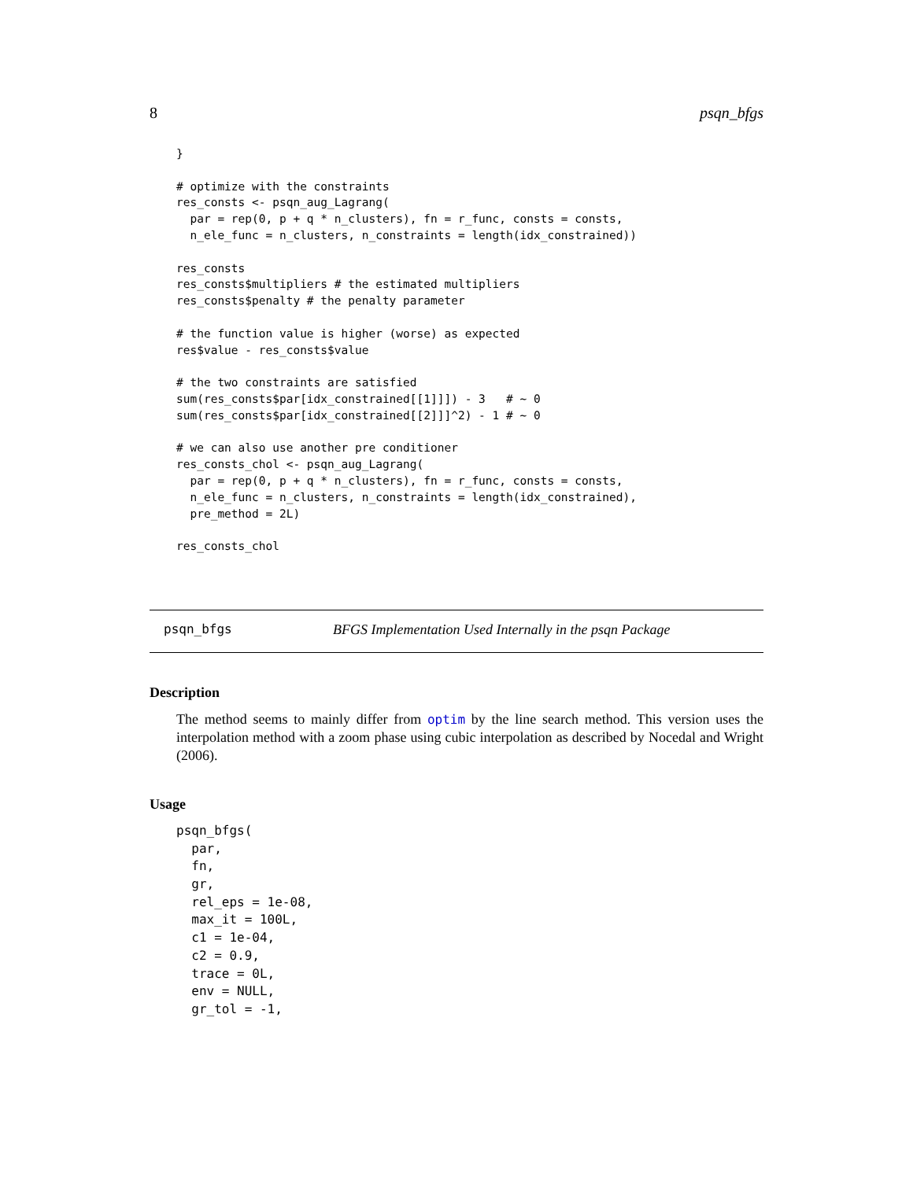8 psqn_bfgs
}

# optimize with the constraints
res_consts <- psqn_aug_Lagrang(
  par = rep(0, p + q * n_clusters), fn = r_func, consts = consts,
  n_ele_func = n_clusters, n_constraints = length(idx_constrained))

res_consts
res_consts$multipliers # the estimated multipliers
res_consts$penalty # the penalty parameter

# the function value is higher (worse) as expected
res$value - res_consts$value

# the two constraints are satisfied
sum(res_consts$par[idx_constrained[[1]]]) - 3   # ~ 0
sum(res_consts$par[idx_constrained[[2]]]^2) - 1 # ~ 0

# we can also use another pre conditioner
res_consts_chol <- psqn_aug_Lagrang(
  par = rep(0, p + q * n_clusters), fn = r_func, consts = consts,
  n_ele_func = n_clusters, n_constraints = length(idx_constrained),
  pre_method = 2L)

res_consts_chol
psqn_bfgs BFGS Implementation Used Internally in the psqn Package
Description
The method seems to mainly differ from optim by the line search method. This version uses the interpolation method with a zoom phase using cubic interpolation as described by Nocedal and Wright (2006).
Usage
psqn_bfgs(
  par,
  fn,
  gr,
  rel_eps = 1e-08,
  max_it = 100L,
  c1 = 1e-04,
  c2 = 0.9,
  trace = 0L,
  env = NULL,
  gr_tol = -1,